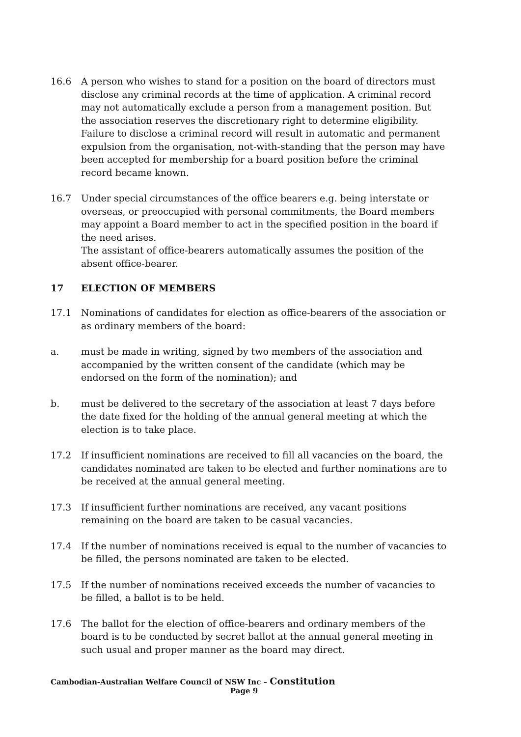16.6 A person who wishes to stand for a position on the board of directors must disclose any criminal records at the time of application. A criminal record may not automatically exclude a person from a management position. But the association reserves the discretionary right to determine eligibility. Failure to disclose a criminal record will result in automatic and permanent expulsion from the organisation, not-with-standing that the person may have been accepted for membership for a board position before the criminal record became known.
16.7 Under special circumstances of the office bearers e.g. being interstate or overseas, or preoccupied with personal commitments, the Board members may appoint a Board member to act in the specified position in the board if the need arises.
The assistant of office-bearers automatically assumes the position of the absent office-bearer.
17 ELECTION OF MEMBERS
17.1 Nominations of candidates for election as office-bearers of the association or as ordinary members of the board:
a. must be made in writing, signed by two members of the association and accompanied by the written consent of the candidate (which may be endorsed on the form of the nomination); and
b. must be delivered to the secretary of the association at least 7 days before the date fixed for the holding of the annual general meeting at which the election is to take place.
17.2 If insufficient nominations are received to fill all vacancies on the board, the candidates nominated are taken to be elected and further nominations are to be received at the annual general meeting.
17.3 If insufficient further nominations are received, any vacant positions remaining on the board are taken to be casual vacancies.
17.4 If the number of nominations received is equal to the number of vacancies to be filled, the persons nominated are taken to be elected.
17.5 If the number of nominations received exceeds the number of vacancies to be filled, a ballot is to be held.
17.6 The ballot for the election of office-bearers and ordinary members of the board is to be conducted by secret ballot at the annual general meeting in such usual and proper manner as the board may direct.
Cambodian-Australian Welfare Council of NSW Inc – Constitution
Page 9